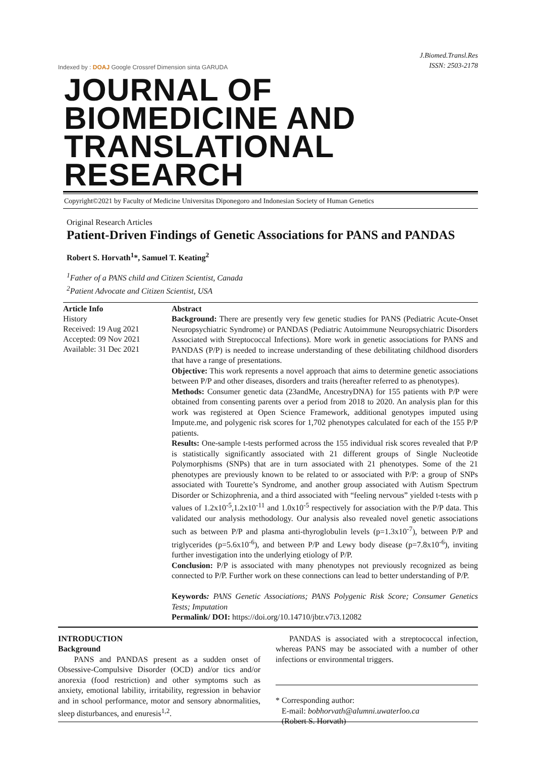Indexed by : DOAJ Google Crossref Dimension sinta GARUDA
J.Biomed.Transl.Res
ISSN: 2503-2178
JOURNAL OF BIOMEDICINE AND
TRANSLATIONAL RESEARCH
Copyright©2021 by Faculty of Medicine Universitas Diponegoro and Indonesian Society of Human Genetics
Original Research Articles
Patient-Driven Findings of Genetic Associations for PANS and PANDAS
Robert S. Horvath<sup>1</sup>*, Samuel T. Keating<sup>2</sup>
<sup>1</sup> Father of a PANS child and Citizen Scientist, Canada
<sup>2</sup> Patient Advocate and Citizen Scientist, USA
Article Info
History
Received: 19 Aug 2021
Accepted: 09 Nov 2021
Available: 31 Dec 2021
Abstract
Background: There are presently very few genetic studies for PANS (Pediatric Acute-Onset Neuropsychiatric Syndrome) or PANDAS (Pediatric Autoimmune Neuropsychiatric Disorders Associated with Streptococcal Infections). More work in genetic associations for PANS and PANDAS (P/P) is needed to increase understanding of these debilitating childhood disorders that have a range of presentations.
Objective: This work represents a novel approach that aims to determine genetic associations between P/P and other diseases, disorders and traits (hereafter referred to as phenotypes).
Methods: Consumer genetic data (23andMe, AncestryDNA) for 155 patients with P/P were obtained from consenting parents over a period from 2018 to 2020. An analysis plan for this work was registered at Open Science Framework, additional genotypes imputed using Impute.me, and polygenic risk scores for 1,702 phenotypes calculated for each of the 155 P/P patients.
Results: One-sample t-tests performed across the 155 individual risk scores revealed that P/P is statistically significantly associated with 21 different groups of Single Nucleotide Polymorphisms (SNPs) that are in turn associated with 21 phenotypes. Some of the 21 phenotypes are previously known to be related to or associated with P/P: a group of SNPs associated with Tourette’s Syndrome, and another group associated with Autism Spectrum Disorder or Schizophrenia, and a third associated with “feeling nervous” yielded t-tests with p values of 1.2x10<sup>-5</sup>,1.2x10<sup>-11</sup> and 1.0x10<sup>-5</sup> respectively for association with the P/P data. This validated our analysis methodology. Our analysis also revealed novel genetic associations such as between P/P and plasma anti-thyroglobulin levels (p=1.3x10<sup>-7</sup>), between P/P and triglycerides (p=5.6x10<sup>-6</sup>), and between P/P and Lewy body disease (p=7.8x10<sup>-6</sup>), inviting further investigation into the underlying etiology of P/P.
Conclusion: P/P is associated with many phenotypes not previously recognized as being connected to P/P. Further work on these connections can lead to better understanding of P/P.
Keywords: PANS Genetic Associations; PANS Polygenic Risk Score; Consumer Genetics Tests; Imputation
Permalink/ DOI: https://doi.org/10.14710/jbtr.v7i3.12082
INTRODUCTION
Background
PANS and PANDAS present as a sudden onset of Obsessive-Compulsive Disorder (OCD) and/or tics and/or anorexia (food restriction) and other symptoms such as anxiety, emotional lability, irritability, regression in behavior and in school performance, motor and sensory abnormalities, sleep disturbances, and enuresis<sup>1,2</sup>.
PANDAS is associated with a streptococcal infection, whereas PANS may be associated with a number of other infections or environmental triggers.
* Corresponding author:
E-mail: bobhorvath@alumni.uwaterloo.ca
(Robert S. Horvath)